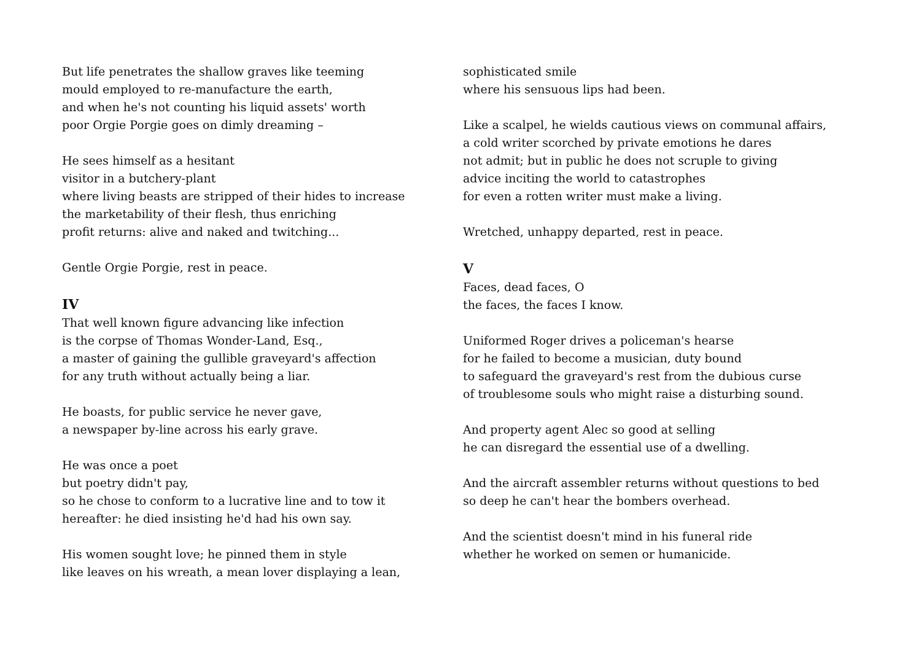But life penetrates the shallow graves like teeming
mould employed to re-manufacture the earth,
and when he's not counting his liquid assets' worth
poor Orgie Porgie goes on dimly dreaming –
He sees himself as a hesitant
visitor in a butchery-plant
where living beasts are stripped of their hides to increase
the marketability of their flesh, thus enriching
profit returns: alive and naked and twitching...
Gentle Orgie Porgie, rest in peace.
IV
That well known figure advancing like infection
is the corpse of Thomas Wonder-Land, Esq.,
a master of gaining the gullible graveyard's affection
for any truth without actually being a liar.
He boasts, for public service he never gave,
a newspaper by-line across his early grave.
He was once a poet
but poetry didn't pay,
so he chose to conform to a lucrative line and to tow it
hereafter: he died insisting he'd had his own say.
His women sought love; he pinned them in style
like leaves on his wreath, a mean lover displaying a lean,
sophisticated smile
where his sensuous lips had been.
Like a scalpel, he wields cautious views on communal affairs,
a cold writer scorched by private emotions he dares
not admit; but in public he does not scruple to giving
advice inciting the world to catastrophes
for even a rotten writer must make a living.
Wretched, unhappy departed, rest in peace.
V
Faces, dead faces, O
the faces, the faces I know.
Uniformed Roger drives a policeman's hearse
for he failed to become a musician, duty bound
to safeguard the graveyard's rest from the dubious curse
of troublesome souls who might raise a disturbing sound.
And property agent Alec so good at selling
he can disregard the essential use of a dwelling.
And the aircraft assembler returns without questions to bed
so deep he can't hear the bombers overhead.
And the scientist doesn't mind in his funeral ride
whether he worked on semen or humanicide.